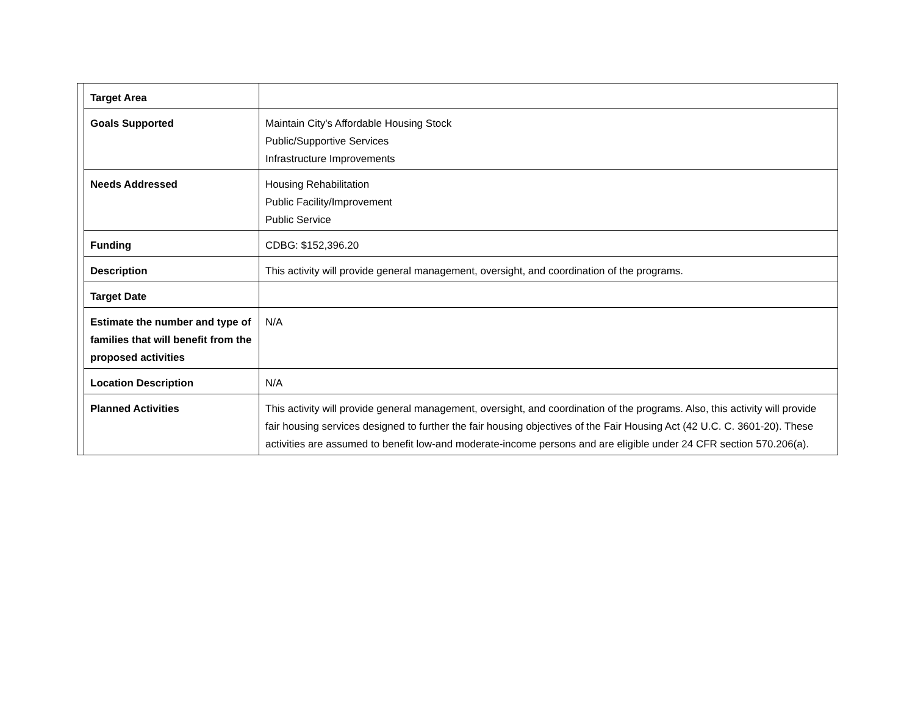| | Target Area | |
| | Goals Supported | Maintain City's Affordable Housing Stock Public/Supportive Services Infrastructure Improvements |
| | Needs Addressed | Housing Rehabilitation Public Facility/Improvement Public Service |
| | Funding | CDBG: $152,396.20 |
| | Description | This activity will provide general management, oversight, and coordination of the programs. |
| | Target Date | |
| | Estimate the number and type of families that will benefit from the proposed activities | N/A |
| | Location Description | N/A |
| | Planned Activities | This activity will provide general management, oversight, and coordination of the programs. Also, this activity will provide fair housing services designed to further the fair housing objectives of the Fair Housing Act (42 U.C. C. 3601-20). These activities are assumed to benefit low-and moderate-income persons and are eligible under 24 CFR section 570.206(a). |